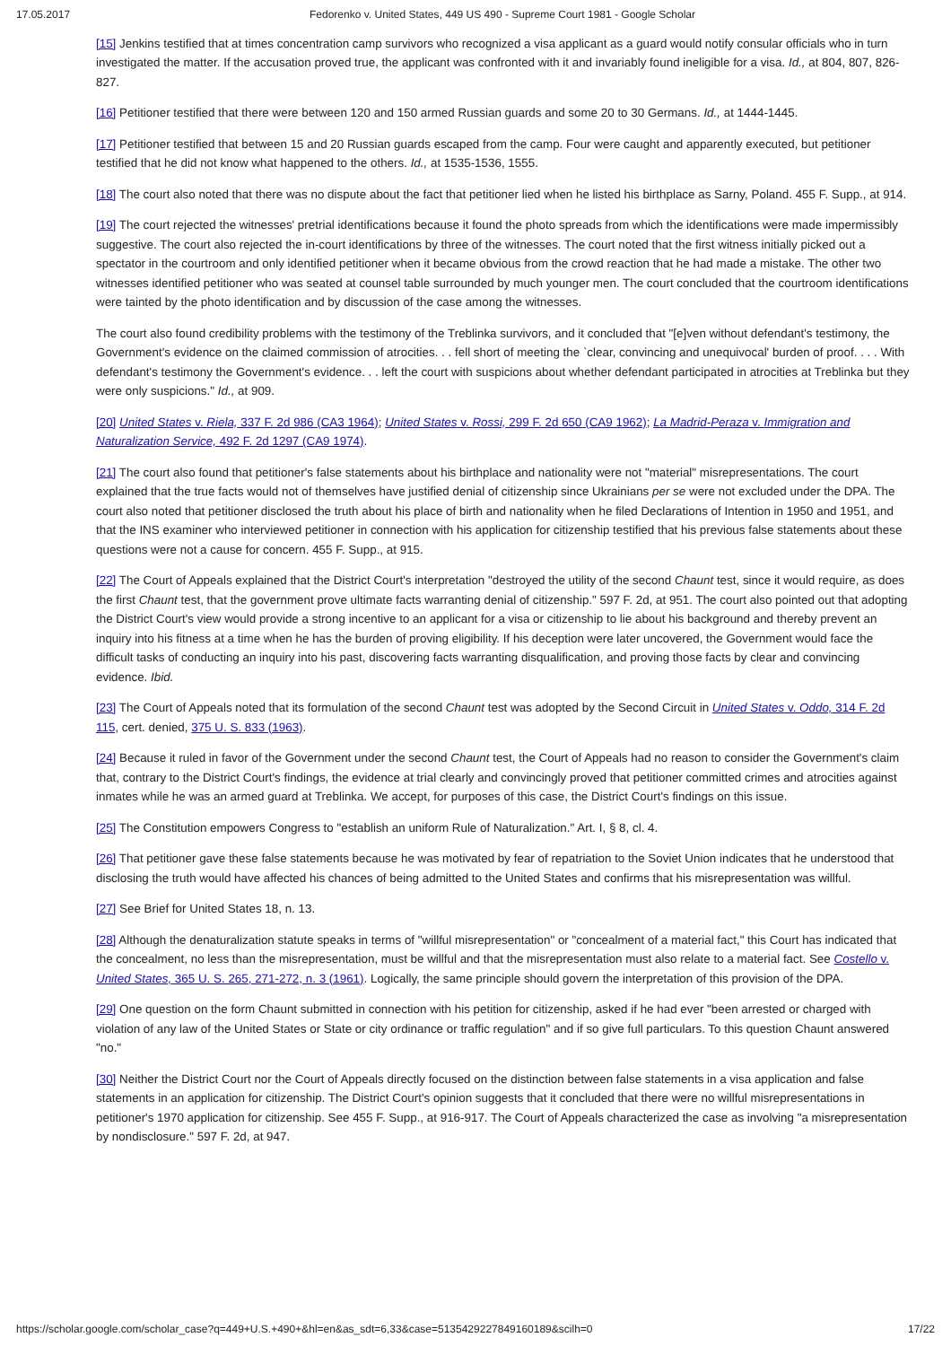17.05.2017 Fedorenko v. United States, 449 US 490 - Supreme Court 1981 - Google Scholar
[15] Jenkins testified that at times concentration camp survivors who recognized a visa applicant as a guard would notify consular officials who in turn investigated the matter. If the accusation proved true, the applicant was confronted with it and invariably found ineligible for a visa. Id., at 804, 807, 826-827.
[16] Petitioner testified that there were between 120 and 150 armed Russian guards and some 20 to 30 Germans. Id., at 1444-1445.
[17] Petitioner testified that between 15 and 20 Russian guards escaped from the camp. Four were caught and apparently executed, but petitioner testified that he did not know what happened to the others. Id., at 1535-1536, 1555.
[18] The court also noted that there was no dispute about the fact that petitioner lied when he listed his birthplace as Sarny, Poland. 455 F. Supp., at 914.
[19] The court rejected the witnesses' pretrial identifications because it found the photo spreads from which the identifications were made impermissibly suggestive. The court also rejected the in-court identifications by three of the witnesses. The court noted that the first witness initially picked out a spectator in the courtroom and only identified petitioner when it became obvious from the crowd reaction that he had made a mistake. The other two witnesses identified petitioner who was seated at counsel table surrounded by much younger men. The court concluded that the courtroom identifications were tainted by the photo identification and by discussion of the case among the witnesses.
The court also found credibility problems with the testimony of the Treblinka survivors, and it concluded that "[e]ven without defendant's testimony, the Government's evidence on the claimed commission of atrocities. . . fell short of meeting the `clear, convincing and unequivocal' burden of proof. . . . With defendant's testimony the Government's evidence. . . left the court with suspicions about whether defendant participated in atrocities at Treblinka but they were only suspicions." Id., at 909.
[20] United States v. Riela, 337 F. 2d 986 (CA3 1964); United States v. Rossi, 299 F. 2d 650 (CA9 1962); La Madrid-Peraza v. Immigration and Naturalization Service, 492 F. 2d 1297 (CA9 1974).
[21] The court also found that petitioner's false statements about his birthplace and nationality were not "material" misrepresentations. The court explained that the true facts would not of themselves have justified denial of citizenship since Ukrainians per se were not excluded under the DPA. The court also noted that petitioner disclosed the truth about his place of birth and nationality when he filed Declarations of Intention in 1950 and 1951, and that the INS examiner who interviewed petitioner in connection with his application for citizenship testified that his previous false statements about these questions were not a cause for concern. 455 F. Supp., at 915.
[22] The Court of Appeals explained that the District Court's interpretation "destroyed the utility of the second Chaunt test, since it would require, as does the first Chaunt test, that the government prove ultimate facts warranting denial of citizenship." 597 F. 2d, at 951. The court also pointed out that adopting the District Court's view would provide a strong incentive to an applicant for a visa or citizenship to lie about his background and thereby prevent an inquiry into his fitness at a time when he has the burden of proving eligibility. If his deception were later uncovered, the Government would face the difficult tasks of conducting an inquiry into his past, discovering facts warranting disqualification, and proving those facts by clear and convincing evidence. Ibid.
[23] The Court of Appeals noted that its formulation of the second Chaunt test was adopted by the Second Circuit in United States v. Oddo, 314 F. 2d 115, cert. denied, 375 U. S. 833 (1963).
[24] Because it ruled in favor of the Government under the second Chaunt test, the Court of Appeals had no reason to consider the Government's claim that, contrary to the District Court's findings, the evidence at trial clearly and convincingly proved that petitioner committed crimes and atrocities against inmates while he was an armed guard at Treblinka. We accept, for purposes of this case, the District Court's findings on this issue.
[25] The Constitution empowers Congress to "establish an uniform Rule of Naturalization." Art. I, § 8, cl. 4.
[26] That petitioner gave these false statements because he was motivated by fear of repatriation to the Soviet Union indicates that he understood that disclosing the truth would have affected his chances of being admitted to the United States and confirms that his misrepresentation was willful.
[27] See Brief for United States 18, n. 13.
[28] Although the denaturalization statute speaks in terms of "willful misrepresentation" or "concealment of a material fact," this Court has indicated that the concealment, no less than the misrepresentation, must be willful and that the misrepresentation must also relate to a material fact. See Costello v. United States, 365 U. S. 265, 271-272, n. 3 (1961). Logically, the same principle should govern the interpretation of this provision of the DPA.
[29] One question on the form Chaunt submitted in connection with his petition for citizenship, asked if he had ever "been arrested or charged with violation of any law of the United States or State or city ordinance or traffic regulation" and if so give full particulars. To this question Chaunt answered "no."
[30] Neither the District Court nor the Court of Appeals directly focused on the distinction between false statements in a visa application and false statements in an application for citizenship. The District Court's opinion suggests that it concluded that there were no willful misrepresentations in petitioner's 1970 application for citizenship. See 455 F. Supp., at 916-917. The Court of Appeals characterized the case as involving "a misrepresentation by nondisclosure." 597 F. 2d, at 947.
https://scholar.google.com/scholar_case?q=449+U.S.+490+&hl=en&as_sdt=6,33&case=5135429227849160189&scilh=0 17/22